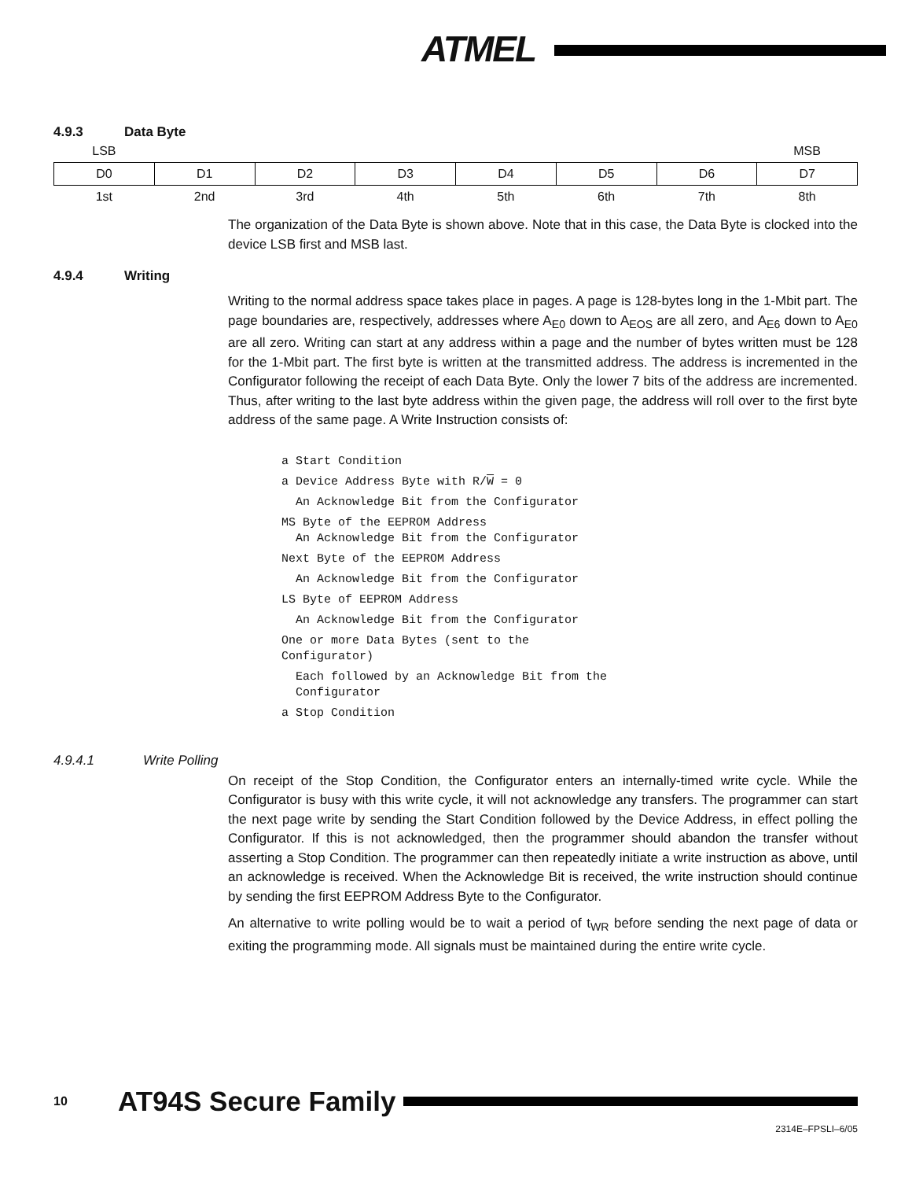ATMEL
4.9.3 Data Byte
| LSB | | | | | | | MSB |
| D0 | D1 | D2 | D3 | D4 | D5 | D6 | D7 |
| 1st | 2nd | 3rd | 4th | 5th | 6th | 7th | 8th |
The organization of the Data Byte is shown above. Note that in this case, the Data Byte is clocked into the device LSB first and MSB last.
4.9.4 Writing
Writing to the normal address space takes place in pages. A page is 128-bytes long in the 1-Mbit part. The page boundaries are, respectively, addresses where A<sub>E0</sub> down to A<sub>EOS</sub> are all zero, and A<sub>E6</sub> down to A<sub>E0</sub> are all zero. Writing can start at any address within a page and the number of bytes written must be 128 for the 1-Mbit part. The first byte is written at the transmitted address. The address is incremented in the Configurator following the receipt of each Data Byte. Only the lower 7 bits of the address are incremented. Thus, after writing to the last byte address within the given page, the address will roll over to the first byte address of the same page. A Write Instruction consists of:
a Start Conditiona Device Address Byte with R/W = 0  An Acknowledge Bit from the ConfiguratorMS Byte of the EEPROM Address
  An Acknowledge Bit from the ConfiguratorNext Byte of the EEPROM Address  An Acknowledge Bit from the ConfiguratorLS Byte of EEPROM Address  An Acknowledge Bit from the ConfiguratorOne or more Data Bytes (sent to the
Configurator)  Each followed by an Acknowledge Bit from the
  Configuratora Stop Condition
4.9.4.1 Write Polling
On receipt of the Stop Condition, the Configurator enters an internally-timed write cycle. While the Configurator is busy with this write cycle, it will not acknowledge any transfers. The programmer can start the next page write by sending the Start Condition followed by the Device Address, in effect polling the Configurator. If this is not acknowledged, then the programmer should abandon the transfer without asserting a Stop Condition. The programmer can then repeatedly initiate a write instruction as above, until an acknowledge is received. When the Acknowledge Bit is received, the write instruction should continue by sending the first EEPROM Address Byte to the Configurator.
An alternative to write polling would be to wait a period of t<sub>WR</sub> before sending the next page of data or exiting the programming mode. All signals must be maintained during the entire write cycle.
10 AT94S Secure Family
2314E–FPSLI–6/05